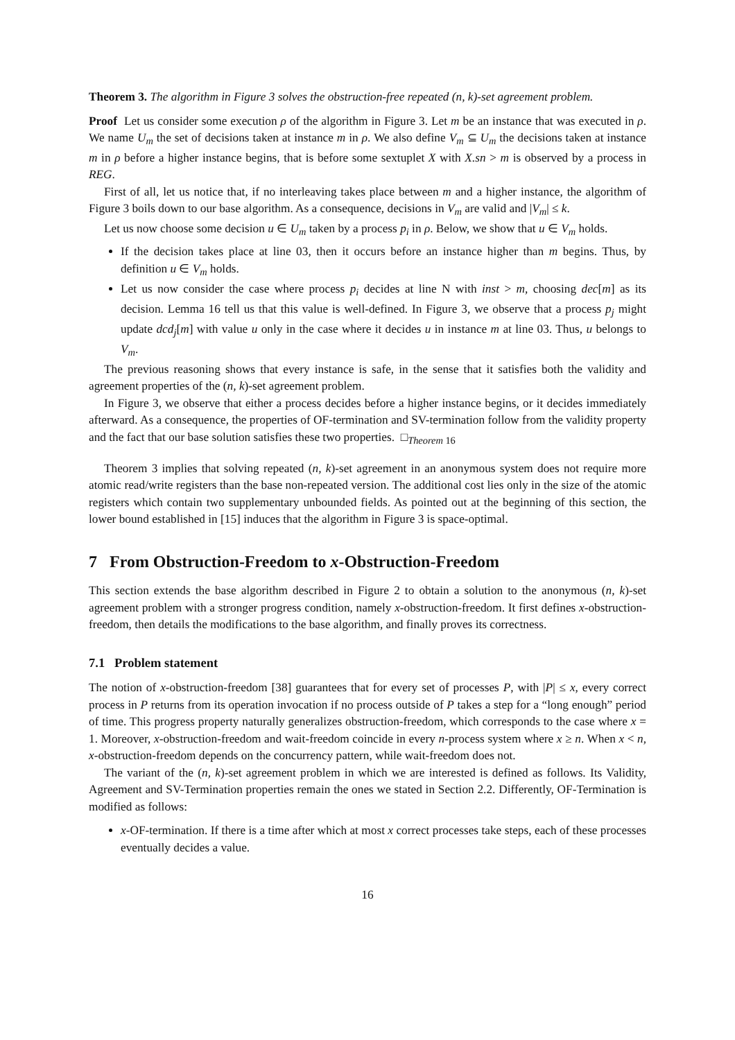Theorem 3. The algorithm in Figure 3 solves the obstruction-free repeated (n, k)-set agreement problem.
Proof Let us consider some execution ρ of the algorithm in Figure 3. Let m be an instance that was executed in ρ. We name U<sub>m</sub> the set of decisions taken at instance m in ρ. We also define V<sub>m</sub> ⊆ U<sub>m</sub> the decisions taken at instance m in ρ before a higher instance begins, that is before some sextuplet X with X.sn > m is observed by a process in REG.
First of all, let us notice that, if no interleaving takes place between m and a higher instance, the algorithm of Figure 3 boils down to our base algorithm. As a consequence, decisions in V<sub>m</sub> are valid and |V<sub>m</sub>| ≤ k.
Let us now choose some decision u ∈ U<sub>m</sub> taken by a process p<sub>i</sub> in ρ. Below, we show that u ∈ V<sub>m</sub> holds.
If the decision takes place at line 03, then it occurs before an instance higher than m begins. Thus, by definition u ∈ V<sub>m</sub> holds.
Let us now consider the case where process p<sub>i</sub> decides at line N with inst > m, choosing dec[m] as its decision. Lemma 16 tell us that this value is well-defined. In Figure 3, we observe that a process p<sub>j</sub> might update dcd<sub>j</sub>[m] with value u only in the case where it decides u in instance m at line 03. Thus, u belongs to V<sub>m</sub>.
The previous reasoning shows that every instance is safe, in the sense that it satisfies both the validity and agreement properties of the (n, k)-set agreement problem.
In Figure 3, we observe that either a process decides before a higher instance begins, or it decides immediately afterward. As a consequence, the properties of OF-termination and SV-termination follow from the validity property and the fact that our base solution satisfies these two properties. □<sub>Theorem 16</sub>
Theorem 3 implies that solving repeated (n, k)-set agreement in an anonymous system does not require more atomic read/write registers than the base non-repeated version. The additional cost lies only in the size of the atomic registers which contain two supplementary unbounded fields. As pointed out at the beginning of this section, the lower bound established in [15] induces that the algorithm in Figure 3 is space-optimal.
7 From Obstruction-Freedom to x-Obstruction-Freedom
This section extends the base algorithm described in Figure 2 to obtain a solution to the anonymous (n, k)-set agreement problem with a stronger progress condition, namely x-obstruction-freedom. It first defines x-obstruction-freedom, then details the modifications to the base algorithm, and finally proves its correctness.
7.1 Problem statement
The notion of x-obstruction-freedom [38] guarantees that for every set of processes P, with |P| ≤ x, every correct process in P returns from its operation invocation if no process outside of P takes a step for a “long enough” period of time. This progress property naturally generalizes obstruction-freedom, which corresponds to the case where x = 1. Moreover, x-obstruction-freedom and wait-freedom coincide in every n-process system where x ≥ n. When x < n, x-obstruction-freedom depends on the concurrency pattern, while wait-freedom does not.
The variant of the (n, k)-set agreement problem in which we are interested is defined as follows. Its Validity, Agreement and SV-Termination properties remain the ones we stated in Section 2.2. Differently, OF-Termination is modified as follows:
x-OF-termination. If there is a time after which at most x correct processes take steps, each of these processes eventually decides a value.
16